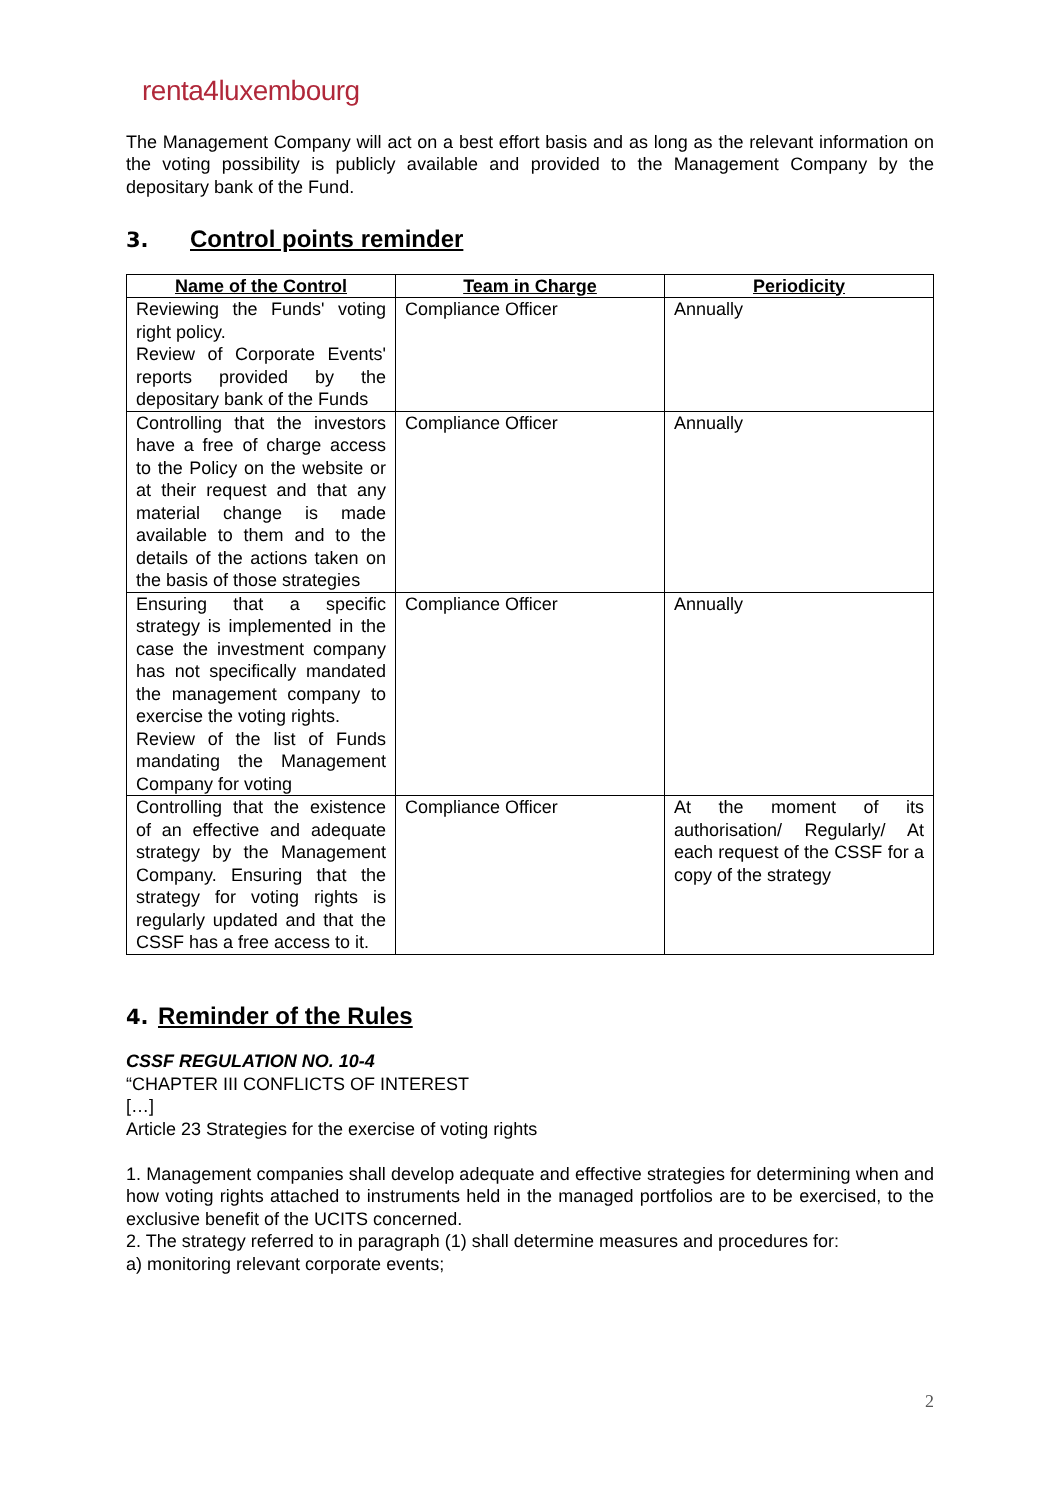renta4luxembourg
The Management Company will act on a best effort basis and as long as the relevant information on the voting possibility is publicly available and provided to the Management Company by the depositary bank of the Fund.
3. Control points reminder
| Name of the Control | Team in Charge | Periodicity |
| --- | --- | --- |
| Reviewing the Funds' voting right policy. Review of Corporate Events' reports provided by the depositary bank of the Funds | Compliance Officer | Annually |
| Controlling that the investors have a free of charge access to the Policy on the website or at their request and that any material change is made available to them and to the details of the actions taken on the basis of those strategies | Compliance Officer | Annually |
| Ensuring that a specific strategy is implemented in the case the investment company has not specifically mandated the management company to exercise the voting rights. Review of the list of Funds mandating the Management Company for voting | Compliance Officer | Annually |
| Controlling that the existence of an effective and adequate strategy by the Management Company. Ensuring that the strategy for voting rights is regularly updated and that the CSSF has a free access to it. | Compliance Officer | At the moment of its authorisation/ Regularly/ At each request of the CSSF for a copy of the strategy |
4. Reminder of the Rules
CSSF REGULATION NO. 10-4
“CHAPTER III CONFLICTS OF INTEREST
[…]
Article 23 Strategies for the exercise of voting rights
1. Management companies shall develop adequate and effective strategies for determining when and how voting rights attached to instruments held in the managed portfolios are to be exercised, to the exclusive benefit of the UCITS concerned.
2. The strategy referred to in paragraph (1) shall determine measures and procedures for:
a) monitoring relevant corporate events;
2